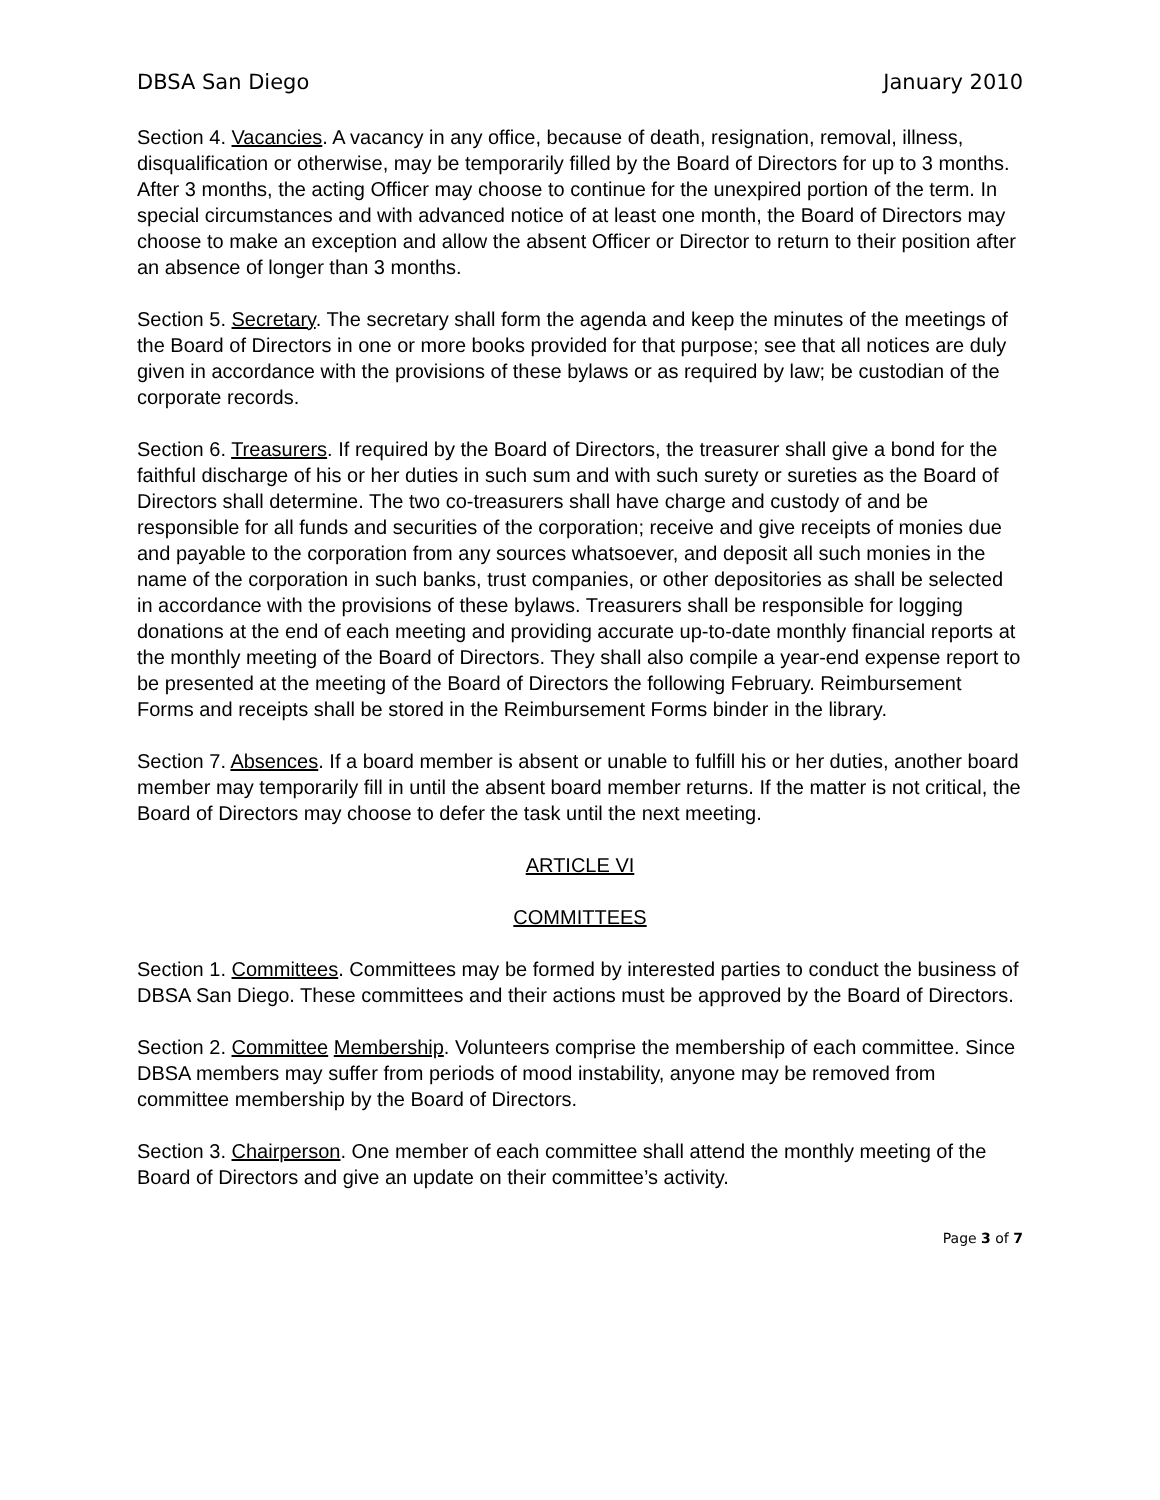DBSA San Diego January 2010
Section 4. Vacancies. A vacancy in any office, because of death, resignation, removal, illness, disqualification or otherwise, may be temporarily filled by the Board of Directors for up to 3 months. After 3 months, the acting Officer may choose to continue for the unexpired portion of the term. In special circumstances and with advanced notice of at least one month, the Board of Directors may choose to make an exception and allow the absent Officer or Director to return to their position after an absence of longer than 3 months.
Section 5. Secretary. The secretary shall form the agenda and keep the minutes of the meetings of the Board of Directors in one or more books provided for that purpose; see that all notices are duly given in accordance with the provisions of these bylaws or as required by law; be custodian of the corporate records.
Section 6. Treasurers. If required by the Board of Directors, the treasurer shall give a bond for the faithful discharge of his or her duties in such sum and with such surety or sureties as the Board of Directors shall determine. The two co-treasurers shall have charge and custody of and be responsible for all funds and securities of the corporation; receive and give receipts of monies due and payable to the corporation from any sources whatsoever, and deposit all such monies in the name of the corporation in such banks, trust companies, or other depositories as shall be selected in accordance with the provisions of these bylaws. Treasurers shall be responsible for logging donations at the end of each meeting and providing accurate up-to-date monthly financial reports at the monthly meeting of the Board of Directors. They shall also compile a year-end expense report to be presented at the meeting of the Board of Directors the following February. Reimbursement Forms and receipts shall be stored in the Reimbursement Forms binder in the library.
Section 7. Absences. If a board member is absent or unable to fulfill his or her duties, another board member may temporarily fill in until the absent board member returns. If the matter is not critical, the Board of Directors may choose to defer the task until the next meeting.
ARTICLE VI
COMMITTEES
Section 1. Committees. Committees may be formed by interested parties to conduct the business of DBSA San Diego. These committees and their actions must be approved by the Board of Directors.
Section 2. Committee Membership. Volunteers comprise the membership of each committee. Since DBSA members may suffer from periods of mood instability, anyone may be removed from committee membership by the Board of Directors.
Section 3. Chairperson. One member of each committee shall attend the monthly meeting of the Board of Directors and give an update on their committee’s activity.
Page 3 of 7